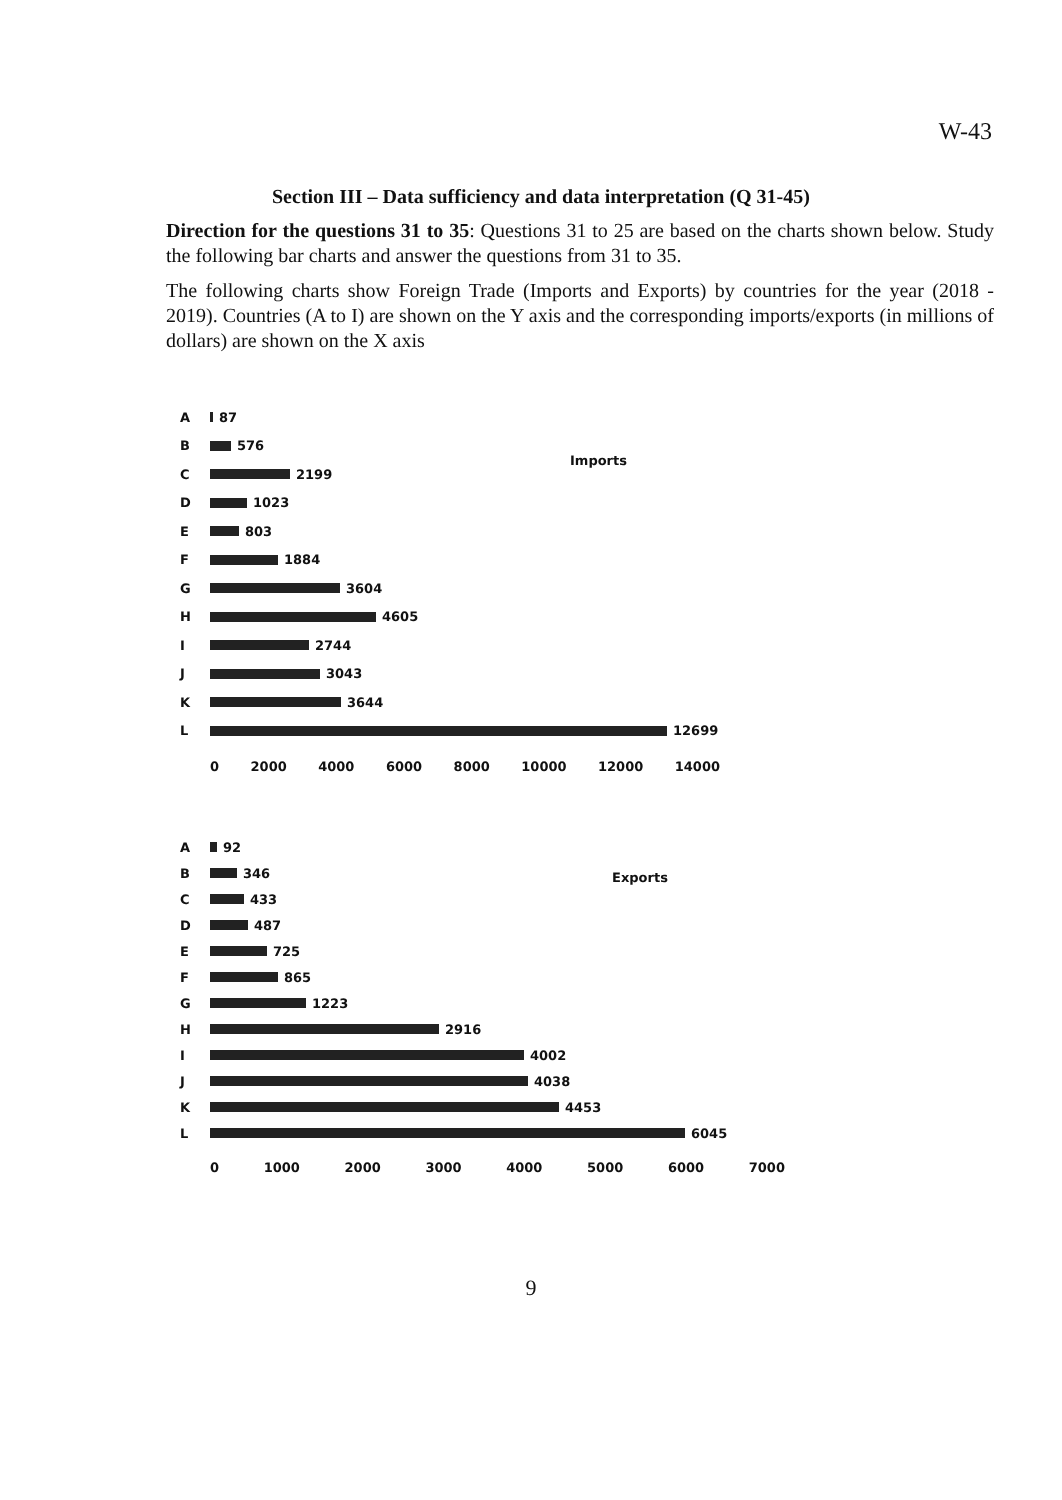W-43
Section III – Data sufficiency and data interpretation (Q 31-45)
Direction for the questions 31 to 35: Questions 31 to 25 are based on the charts shown below. Study the following bar charts and answer the questions from 31 to 35.
The following charts show Foreign Trade (Imports and Exports) by countries for the year (2018 - 2019). Countries (A to I) are shown on the Y axis and the corresponding imports/exports (in millions of dollars) are shown on the X axis
Imports
A 87
B 576
C 2199
D 1023
E 803
F 1884
G 3604
H 4605
I 2744
J 3043
K 3644
L 12699
0 2000 4000 6000 8000 10000 12000 14000
Exports
A 92
B 346
C 433
D 487
E 725
F 865
G 1223
H 2916
I 4002
J 4038
K 4453
L 6045
0 1000 2000 3000 4000 5000 6000 7000
9